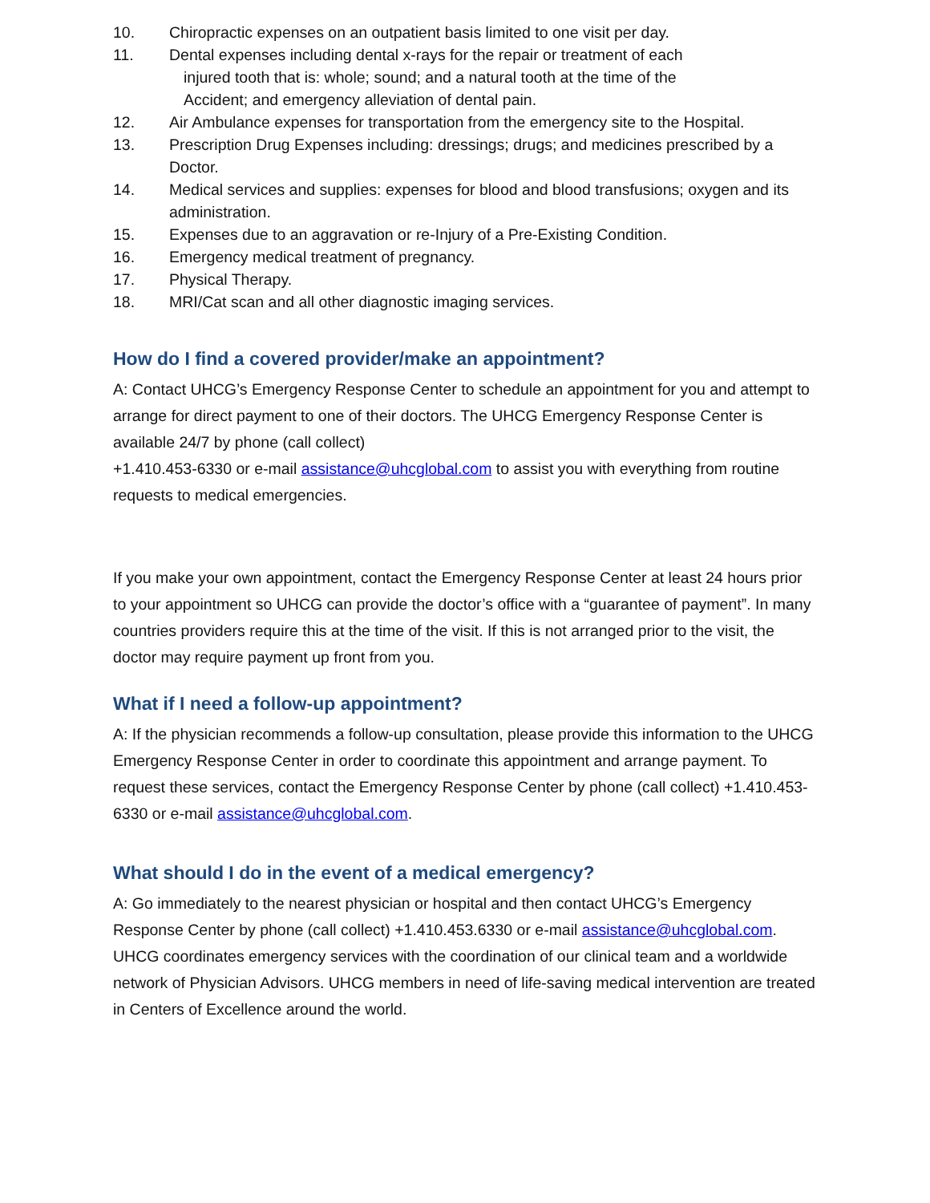10. Chiropractic expenses on an outpatient basis limited to one visit per day.
11. Dental expenses including dental x-rays for the repair or treatment of each
injured tooth that is: whole; sound; and a natural tooth at the time of the
Accident; and emergency alleviation of dental pain.
12. Air Ambulance expenses for transportation from the emergency site to the Hospital.
13. Prescription Drug Expenses including: dressings; drugs; and medicines prescribed by a Doctor.
14. Medical services and supplies: expenses for blood and blood transfusions; oxygen and its administration.
15. Expenses due to an aggravation or re-Injury of a Pre-Existing Condition.
16. Emergency medical treatment of pregnancy.
17. Physical Therapy.
18. MRI/Cat scan and all other diagnostic imaging services.
How do I find a covered provider/make an appointment?
A: Contact UHCG’s Emergency Response Center to schedule an appointment for you and attempt to arrange for direct payment to one of their doctors. The UHCG Emergency Response Center is available 24/7 by phone (call collect)
+1.410.453-6330 or e-mail assistance@uhcglobal.com to assist you with everything from routine requests to medical emergencies.
If you make your own appointment, contact the Emergency Response Center at least 24 hours prior to your appointment so UHCG can provide the doctor’s office with a “guarantee of payment”. In many countries providers require this at the time of the visit. If this is not arranged prior to the visit, the doctor may require payment up front from you.
What if I need a follow-up appointment?
A: If the physician recommends a follow-up consultation, please provide this information to the UHCG Emergency Response Center in order to coordinate this appointment and arrange payment. To request these services, contact the Emergency Response Center by phone (call collect) +1.410.453-6330 or e-mail assistance@uhcglobal.com.
What should I do in the event of a medical emergency?
A: Go immediately to the nearest physician or hospital and then contact UHCG’s Emergency Response Center by phone (call collect) +1.410.453.6330 or e-mail assistance@uhcglobal.com. UHCG coordinates emergency services with the coordination of our clinical team and a worldwide network of Physician Advisors. UHCG members in need of life-saving medical intervention are treated in Centers of Excellence around the world.